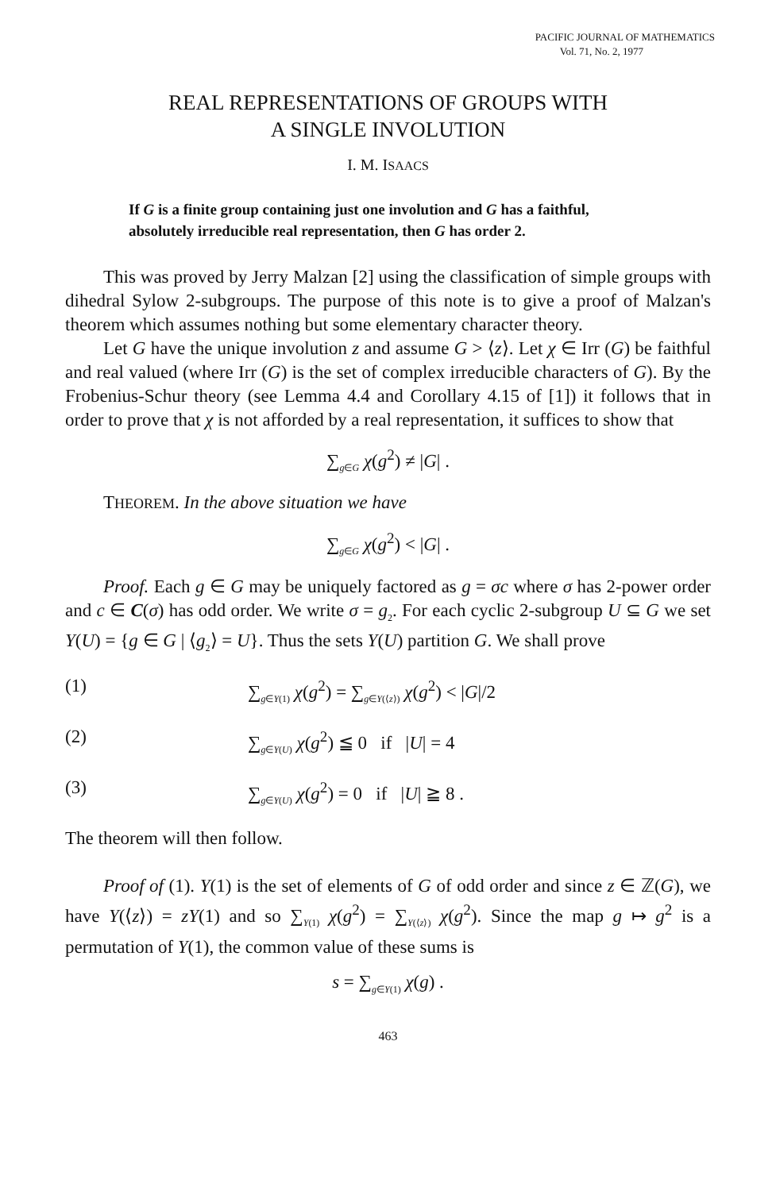PACIFIC JOURNAL OF MATHEMATICS
Vol. 71, No. 2, 1977
REAL REPRESENTATIONS OF GROUPS WITH
A SINGLE INVOLUTION
I. M. ISAACS
If G is a finite group containing just one involution and G has a faithful, absolutely irreducible real representation, then G has order 2.
This was proved by Jerry Malzan [2] using the classification of simple groups with dihedral Sylow 2-subgroups. The purpose of this note is to give a proof of Malzan's theorem which assumes nothing but some elementary character theory.
Let G have the unique involution z and assume G > ⟨z⟩. Let χ ∈ Irr (G) be faithful and real valued (where Irr (G) is the set of complex irreducible characters of G). By the Frobenius-Schur theory (see Lemma 4.4 and Corollary 4.15 of [1]) it follows that in order to prove that χ is not afforded by a real representation, it suffices to show that
∑<sub>g∈G</sub> χ(g<sup>2</sup>) ≠ |G| .
THEOREM. In the above situation we have
∑<sub>g∈G</sub> χ(g<sup>2</sup>) < |G| .
Proof. Each g ∈ G may be uniquely factored as g = σc where σ has 2-power order and c ∈ C(σ) has odd order. We write σ = g<sub>2</sub>. For each cyclic 2-subgroup U ⊆ G we set Y(U) = {g ∈ G | ⟨g<sub>2</sub>⟩ = U}. Thus the sets Y(U) partition G. We shall prove
(1) ∑<sub>g∈Y(1)</sub> χ(g<sup>2</sup>) = ∑<sub>g∈Y(⟨z⟩)</sub> χ(g<sup>2</sup>) < |G|/2
(2) ∑<sub>g∈Y(U)</sub> χ(g<sup>2</sup>) ≦ 0 if |U| = 4
(3) ∑<sub>g∈Y(U)</sub> χ(g<sup>2</sup>) = 0 if |U| ≧ 8 .
The theorem will then follow.
Proof of (1). Y(1) is the set of elements of G of odd order and since z ∈ ℤ(G), we have Y(⟨z⟩) = zY(1) and so ∑<sub>Y(1)</sub> χ(g<sup>2</sup>) = ∑<sub>Y(⟨z⟩)</sub> χ(g<sup>2</sup>). Since the map g ↦ g<sup>2</sup> is a permutation of Y(1), the common value of these sums is
s = ∑<sub>g∈Y(1)</sub> χ(g) .
463